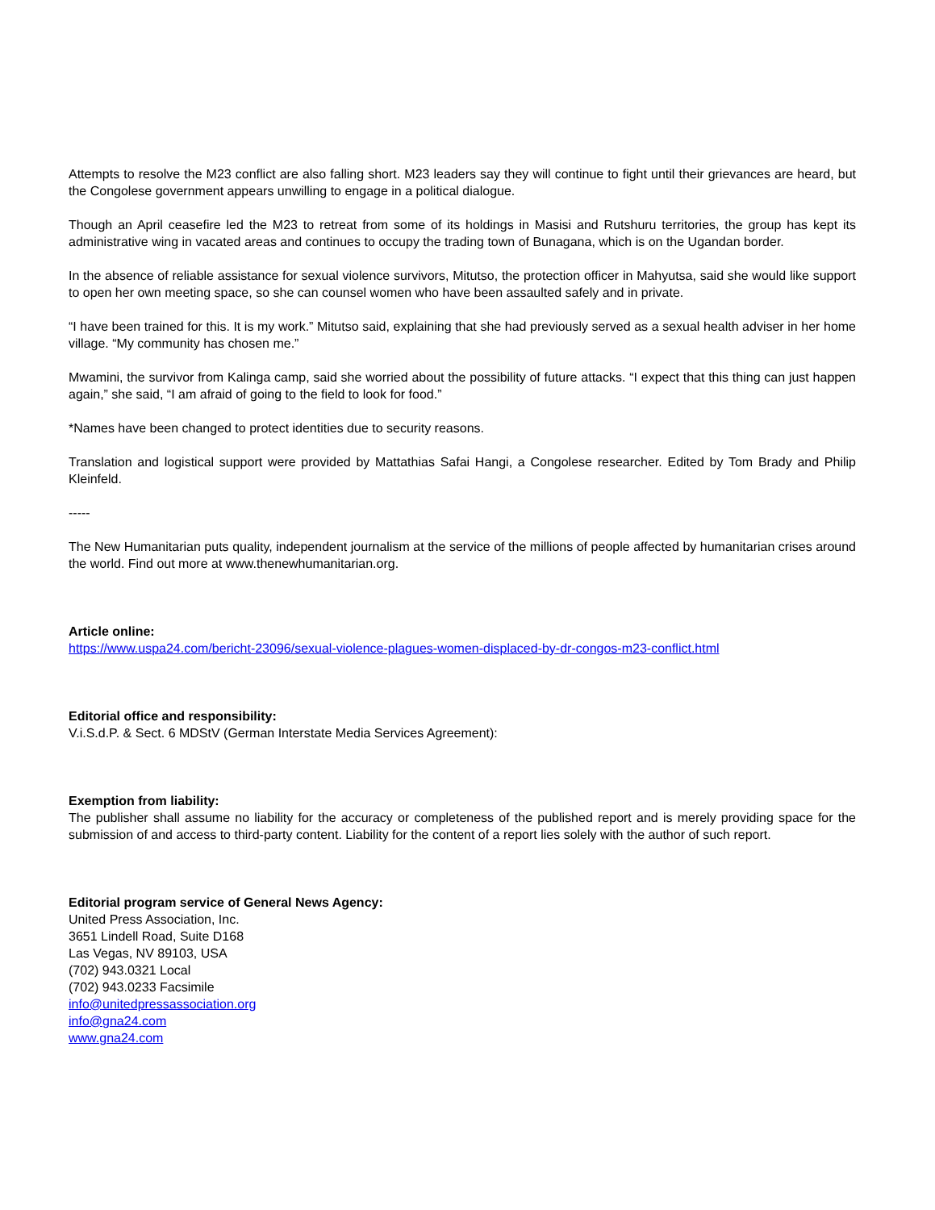Attempts to resolve the M23 conflict are also falling short. M23 leaders say they will continue to fight until their grievances are heard, but the Congolese government appears unwilling to engage in a political dialogue.
Though an April ceasefire led the M23 to retreat from some of its holdings in Masisi and Rutshuru territories, the group has kept its administrative wing in vacated areas and continues to occupy the trading town of Bunagana, which is on the Ugandan border.
In the absence of reliable assistance for sexual violence survivors, Mitutso, the protection officer in Mahyutsa, said she would like support to open her own meeting space, so she can counsel women who have been assaulted safely and in private.
“I have been trained for this. It is my work.” Mitutso said, explaining that she had previously served as a sexual health adviser in her home village. “My community has chosen me.”
Mwamini, the survivor from Kalinga camp, said she worried about the possibility of future attacks. “I expect that this thing can just happen again,” she said, “I am afraid of going to the field to look for food.”
*Names have been changed to protect identities due to security reasons.
Translation and logistical support were provided by Mattathias Safai Hangi, a Congolese researcher. Edited by Tom Brady and Philip Kleinfeld.
-----
The New Humanitarian puts quality, independent journalism at the service of the millions of people affected by humanitarian crises around the world. Find out more at www.thenewhumanitarian.org.
Article online:
https://www.uspa24.com/bericht-23096/sexual-violence-plagues-women-displaced-by-dr-congos-m23-conflict.html
Editorial office and responsibility:
V.i.S.d.P. & Sect. 6 MDStV (German Interstate Media Services Agreement):
Exemption from liability:
The publisher shall assume no liability for the accuracy or completeness of the published report and is merely providing space for the submission of and access to third-party content. Liability for the content of a report lies solely with the author of such report.
Editorial program service of General News Agency:
United Press Association, Inc.
3651 Lindell Road, Suite D168
Las Vegas, NV 89103, USA
(702) 943.0321 Local
(702) 943.0233 Facsimile
info@unitedpressassociation.org
info@gna24.com
www.gna24.com